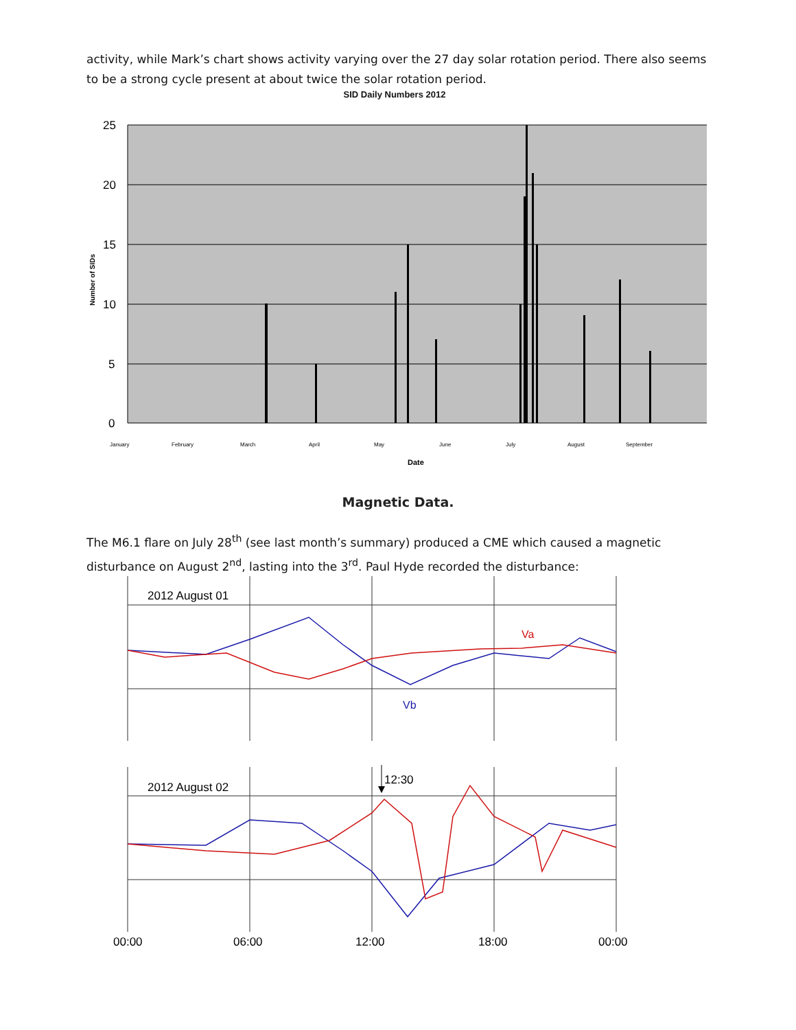activity, while Mark’s chart shows activity varying over the 27 day solar rotation period. There also seems to be a strong cycle present at about twice the solar rotation period.
SID Daily Numbers 2012
25
20
15
10
5
0
Number of SIDs
January
February
March
April
May
June
July
August
September
Date
Magnetic Data.
The M6.1 flare on July 28<sup>th</sup> (see last month’s summary) produced a CME which caused a magnetic disturbance on August 2<sup>nd</sup>, lasting into the 3<sup>rd</sup>. Paul Hyde recorded the disturbance:
Va
Vb
2012 August 01
2012 August 02
12:30
00:00
06:00
12:00
18:00
00:00